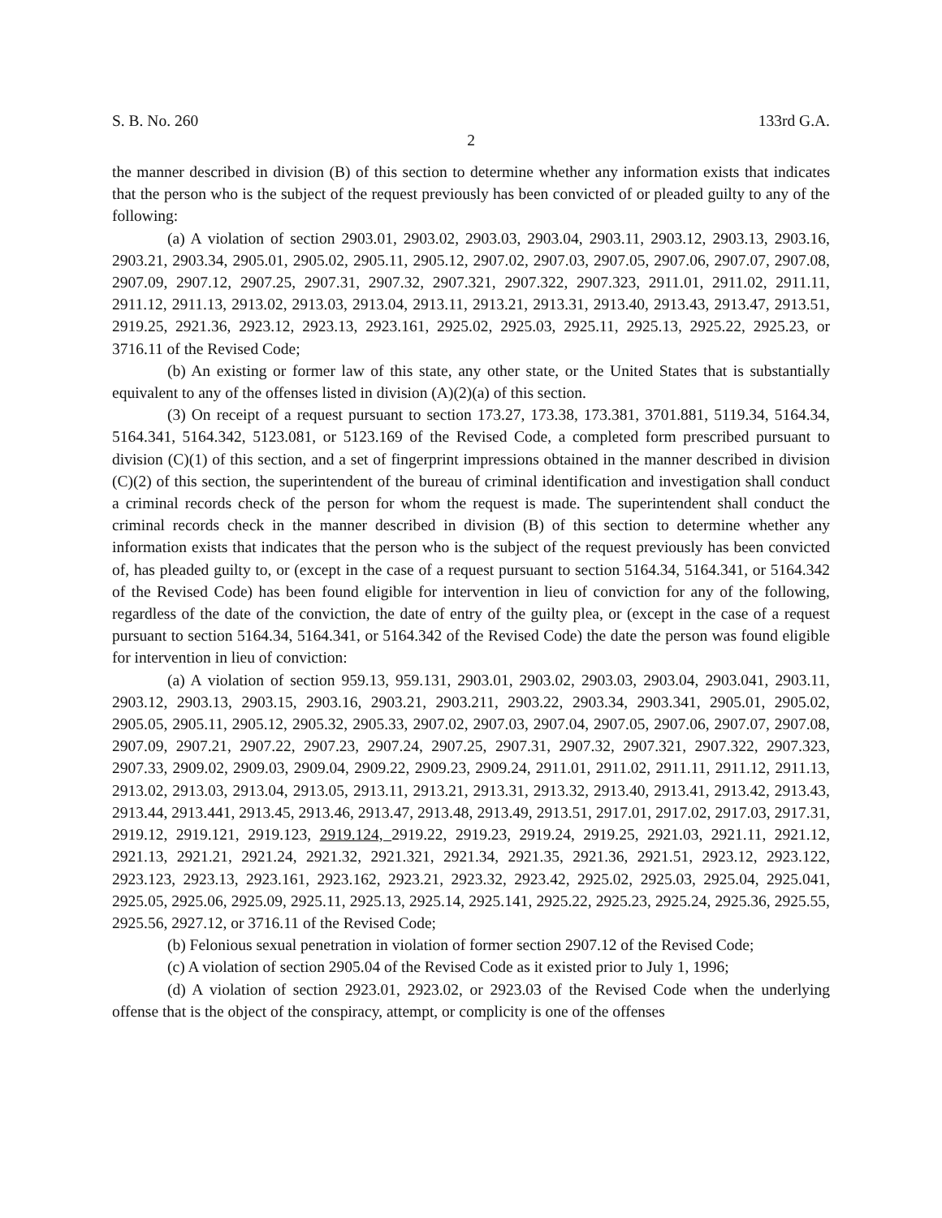S. B. No. 260 133rd G.A.
2
the manner described in division (B) of this section to determine whether any information exists that indicates that the person who is the subject of the request previously has been convicted of or pleaded guilty to any of the following:
(a) A violation of section 2903.01, 2903.02, 2903.03, 2903.04, 2903.11, 2903.12, 2903.13, 2903.16, 2903.21, 2903.34, 2905.01, 2905.02, 2905.11, 2905.12, 2907.02, 2907.03, 2907.05, 2907.06, 2907.07, 2907.08, 2907.09, 2907.12, 2907.25, 2907.31, 2907.32, 2907.321, 2907.322, 2907.323, 2911.01, 2911.02, 2911.11, 2911.12, 2911.13, 2913.02, 2913.03, 2913.04, 2913.11, 2913.21, 2913.31, 2913.40, 2913.43, 2913.47, 2913.51, 2919.25, 2921.36, 2923.12, 2923.13, 2923.161, 2925.02, 2925.03, 2925.11, 2925.13, 2925.22, 2925.23, or 3716.11 of the Revised Code;
(b) An existing or former law of this state, any other state, or the United States that is substantially equivalent to any of the offenses listed in division (A)(2)(a) of this section.
(3) On receipt of a request pursuant to section 173.27, 173.38, 173.381, 3701.881, 5119.34, 5164.34, 5164.341, 5164.342, 5123.081, or 5123.169 of the Revised Code, a completed form prescribed pursuant to division (C)(1) of this section, and a set of fingerprint impressions obtained in the manner described in division (C)(2) of this section, the superintendent of the bureau of criminal identification and investigation shall conduct a criminal records check of the person for whom the request is made. The superintendent shall conduct the criminal records check in the manner described in division (B) of this section to determine whether any information exists that indicates that the person who is the subject of the request previously has been convicted of, has pleaded guilty to, or (except in the case of a request pursuant to section 5164.34, 5164.341, or 5164.342 of the Revised Code) has been found eligible for intervention in lieu of conviction for any of the following, regardless of the date of the conviction, the date of entry of the guilty plea, or (except in the case of a request pursuant to section 5164.34, 5164.341, or 5164.342 of the Revised Code) the date the person was found eligible for intervention in lieu of conviction:
(a) A violation of section 959.13, 959.131, 2903.01, 2903.02, 2903.03, 2903.04, 2903.041, 2903.11, 2903.12, 2903.13, 2903.15, 2903.16, 2903.21, 2903.211, 2903.22, 2903.34, 2903.341, 2905.01, 2905.02, 2905.05, 2905.11, 2905.12, 2905.32, 2905.33, 2907.02, 2907.03, 2907.04, 2907.05, 2907.06, 2907.07, 2907.08, 2907.09, 2907.21, 2907.22, 2907.23, 2907.24, 2907.25, 2907.31, 2907.32, 2907.321, 2907.322, 2907.323, 2907.33, 2909.02, 2909.03, 2909.04, 2909.22, 2909.23, 2909.24, 2911.01, 2911.02, 2911.11, 2911.12, 2911.13, 2913.02, 2913.03, 2913.04, 2913.05, 2913.11, 2913.21, 2913.31, 2913.32, 2913.40, 2913.41, 2913.42, 2913.43, 2913.44, 2913.441, 2913.45, 2913.46, 2913.47, 2913.48, 2913.49, 2913.51, 2917.01, 2917.02, 2917.03, 2917.31, 2919.12, 2919.121, 2919.123, 2919.124, 2919.22, 2919.23, 2919.24, 2919.25, 2921.03, 2921.11, 2921.12, 2921.13, 2921.21, 2921.24, 2921.32, 2921.321, 2921.34, 2921.35, 2921.36, 2921.51, 2923.12, 2923.122, 2923.123, 2923.13, 2923.161, 2923.162, 2923.21, 2923.32, 2923.42, 2925.02, 2925.03, 2925.04, 2925.041, 2925.05, 2925.06, 2925.09, 2925.11, 2925.13, 2925.14, 2925.141, 2925.22, 2925.23, 2925.24, 2925.36, 2925.55, 2925.56, 2927.12, or 3716.11 of the Revised Code;
(b) Felonious sexual penetration in violation of former section 2907.12 of the Revised Code;
(c) A violation of section 2905.04 of the Revised Code as it existed prior to July 1, 1996;
(d) A violation of section 2923.01, 2923.02, or 2923.03 of the Revised Code when the underlying offense that is the object of the conspiracy, attempt, or complicity is one of the offenses